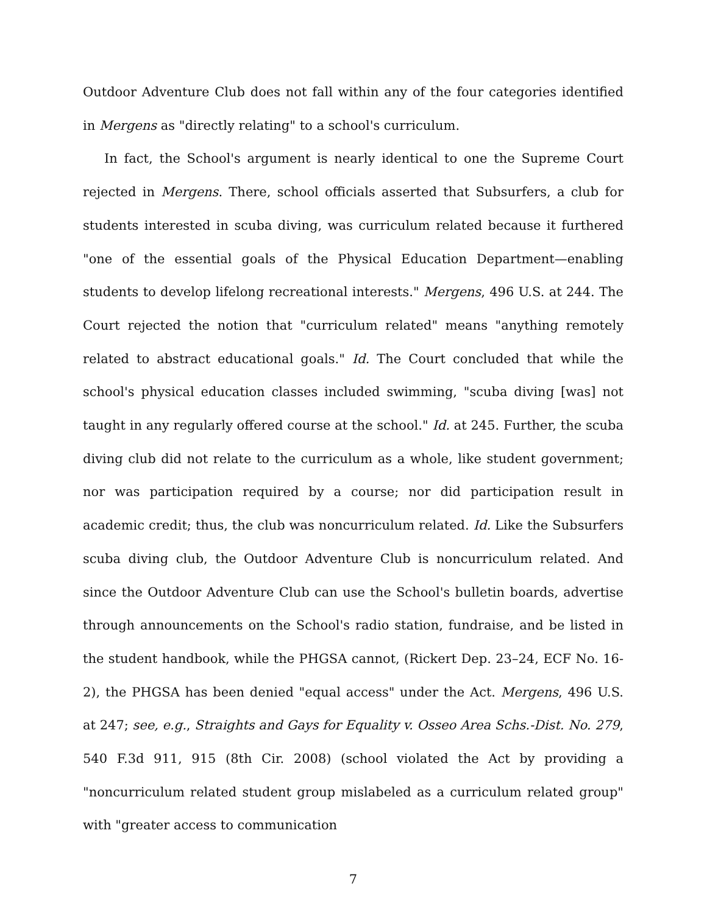Outdoor Adventure Club does not fall within any of the four categories identified in Mergens as "directly relating" to a school's curriculum.
In fact, the School's argument is nearly identical to one the Supreme Court rejected in Mergens. There, school officials asserted that Subsurfers, a club for students interested in scuba diving, was curriculum related because it furthered "one of the essential goals of the Physical Education Department—enabling students to develop lifelong recreational interests." Mergens, 496 U.S. at 244. The Court rejected the notion that "curriculum related" means "anything remotely related to abstract educational goals." Id. The Court concluded that while the school's physical education classes included swimming, "scuba diving [was] not taught in any regularly offered course at the school." Id. at 245. Further, the scuba diving club did not relate to the curriculum as a whole, like student government; nor was participation required by a course; nor did participation result in academic credit; thus, the club was noncurriculum related. Id. Like the Subsurfers scuba diving club, the Outdoor Adventure Club is noncurriculum related. And since the Outdoor Adventure Club can use the School's bulletin boards, advertise through announcements on the School's radio station, fundraise, and be listed in the student handbook, while the PHGSA cannot, (Rickert Dep. 23–24, ECF No. 16-2), the PHGSA has been denied "equal access" under the Act. Mergens, 496 U.S. at 247; see, e.g., Straights and Gays for Equality v. Osseo Area Schs.-Dist. No. 279, 540 F.3d 911, 915 (8th Cir. 2008) (school violated the Act by providing a "noncurriculum related student group mislabeled as a curriculum related group" with "greater access to communication
7